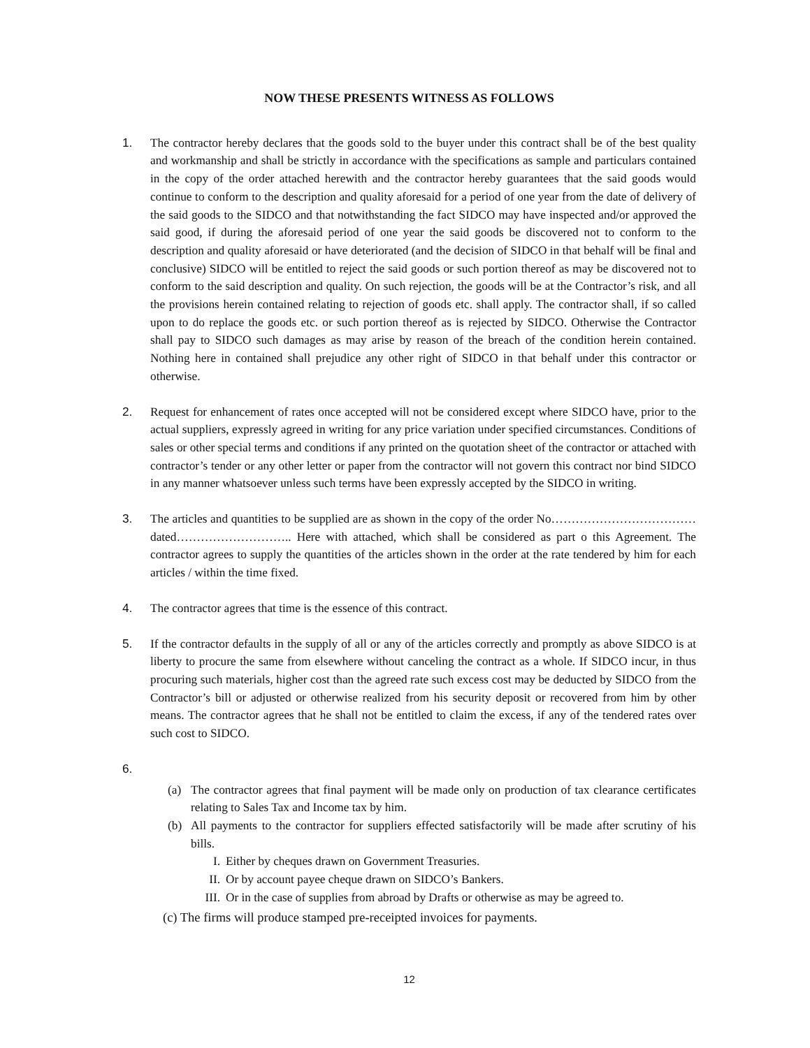NOW THESE PRESENTS WITNESS AS FOLLOWS
1. The contractor hereby declares that the goods sold to the buyer under this contract shall be of the best quality and workmanship and shall be strictly in accordance with the specifications as sample and particulars contained in the copy of the order attached herewith and the contractor hereby guarantees that the said goods would continue to conform to the description and quality aforesaid for a period of one year from the date of delivery of the said goods to the SIDCO and that notwithstanding the fact SIDCO may have inspected and/or approved the said good, if during the aforesaid period of one year the said goods be discovered not to conform to the description and quality aforesaid or have deteriorated (and the decision of SIDCO in that behalf will be final and conclusive) SIDCO will be entitled to reject the said goods or such portion thereof as may be discovered not to conform to the said description and quality. On such rejection, the goods will be at the Contractor’s risk, and all the provisions herein contained relating to rejection of goods etc. shall apply. The contractor shall, if so called upon to do replace the goods etc. or such portion thereof as is rejected by SIDCO. Otherwise the Contractor shall pay to SIDCO such damages as may arise by reason of the breach of the condition herein contained. Nothing here in contained shall prejudice any other right of SIDCO in that behalf under this contractor or otherwise.
2. Request for enhancement of rates once accepted will not be considered except where SIDCO have, prior to the actual suppliers, expressly agreed in writing for any price variation under specified circumstances. Conditions of sales or other special terms and conditions if any printed on the quotation sheet of the contractor or attached with contractor’s tender or any other letter or paper from the contractor will not govern this contract nor bind SIDCO in any manner whatsoever unless such terms have been expressly accepted by the SIDCO in writing.
3. The articles and quantities to be supplied are as shown in the copy of the order No……………………………… dated……………………….. Here with attached, which shall be considered as part o this Agreement. The contractor agrees to supply the quantities of the articles shown in the order at the rate tendered by him for each articles / within the time fixed.
4. The contractor agrees that time is the essence of this contract.
5. If the contractor defaults in the supply of all or any of the articles correctly and promptly as above SIDCO is at liberty to procure the same from elsewhere without canceling the contract as a whole. If SIDCO incur, in thus procuring such materials, higher cost than the agreed rate such excess cost may be deducted by SIDCO from the Contractor’s bill or adjusted or otherwise realized from his security deposit or recovered from him by other means. The contractor agrees that he shall not be entitled to claim the excess, if any of the tendered rates over such cost to SIDCO.
6.
(a) The contractor agrees that final payment will be made only on production of tax clearance certificates relating to Sales Tax and Income tax by him.
(b) All payments to the contractor for suppliers effected satisfactorily will be made after scrutiny of his bills.
I. Either by cheques drawn on Government Treasuries.
II. Or by account payee cheque drawn on SIDCO’s Bankers.
III.
Or in the case of supplies from abroad by Drafts or otherwise as may be agreed to.
(c) The firms will produce stamped pre-receipted invoices for payments.
12